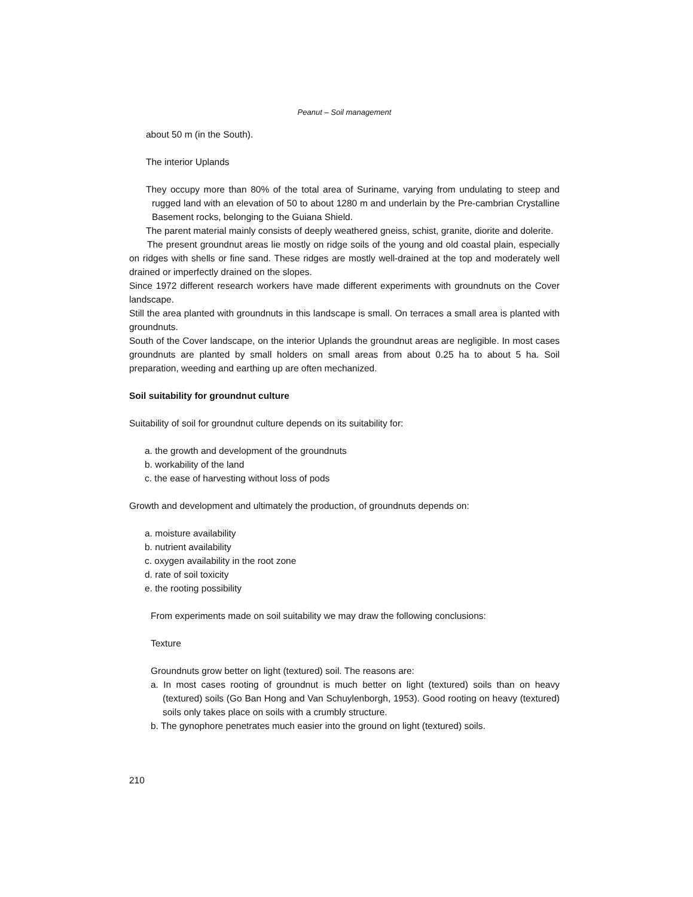Peanut – Soil management
about 50 m (in the South).
The interior Uplands
They occupy more than 80% of the total area of Suriname, varying from undulating to steep and rugged land with an elevation of 50 to about 1280 m and underlain by the Pre-cambrian Crystalline Basement rocks, belonging to the Guiana Shield.
The parent material mainly consists of deeply weathered gneiss, schist, granite, diorite and dolerite.
The present groundnut areas lie mostly on ridge soils of the young and old coastal plain, especially on ridges with shells or fine sand. These ridges are mostly well-drained at the top and moderately well drained or imperfectly drained on the slopes.
Since 1972 different research workers have made different experiments with groundnuts on the Cover landscape.
Still the area planted with groundnuts in this landscape is small. On terraces a small area is planted with groundnuts.
South of the Cover landscape, on the interior Uplands the groundnut areas are negligible. In most cases groundnuts are planted by small holders on small areas from about 0.25 ha to about 5 ha. Soil preparation, weeding and earthing up are often mechanized.
Soil suitability for groundnut culture
Suitability of soil for groundnut culture depends on its suitability for:
a. the growth and development of the groundnuts
b. workability of the land
c. the ease of harvesting without loss of pods
Growth and development and ultimately the production, of groundnuts depends on:
a. moisture availability
b. nutrient availability
c. oxygen availability in the root zone
d. rate of soil toxicity
e. the rooting possibility
From experiments made on soil suitability we may draw the following conclusions:
Texture
Groundnuts grow better on light (textured) soil. The reasons are:
a. In most cases rooting of groundnut is much better on light (textured) soils than on heavy (textured) soils (Go Ban Hong and Van Schuylenborgh, 1953). Good rooting on heavy (textured) soils only takes place on soils with a crumbly structure.
b. The gynophore penetrates much easier into the ground on light (textured) soils.
210